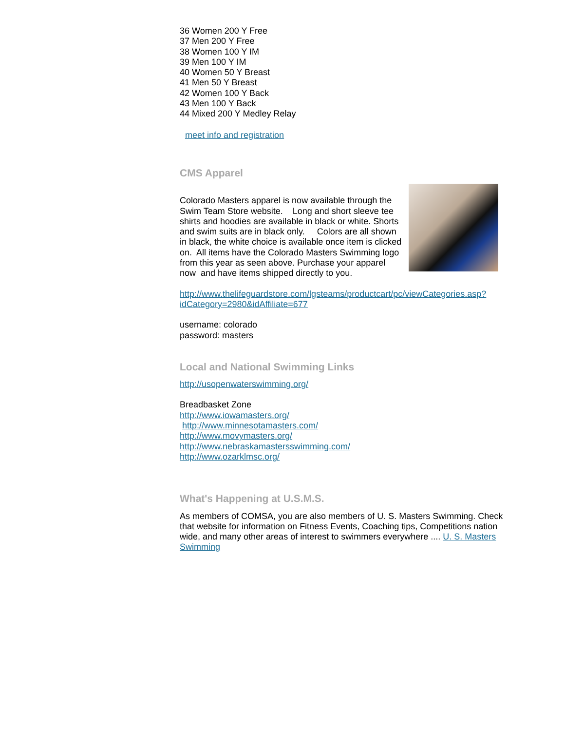36 Women 200 Y Free
37 Men 200 Y Free
38 Women 100 Y IM
39 Men 100 Y IM
40 Women 50 Y Breast
41 Men 50 Y Breast
42 Women 100 Y Back
43 Men 100 Y Back
44 Mixed 200 Y Medley Relay
meet info and registration
CMS Apparel
Colorado Masters apparel is now available through the Swim Team Store website. Long and short sleeve tee shirts and hoodies are available in black or white. Shorts and swim suits are in black only. Colors are all shown in black, the white choice is available once item is clicked on. All items have the Colorado Masters Swimming logo from this year as seen above. Purchase your apparel now and have items shipped directly to you.
http://www.thelifeguardstore.com/lgsteams/productcart/pc/viewCategories.asp?idCategory=2980&idAffiliate=677
username: colorado
password: masters
Local and National Swimming Links
http://usopenwaterswimming.org/
Breadbasket Zone
http://www.iowamasters.org/
http://www.minnesotamasters.com/
http://www.movymasters.org/
http://www.nebraskamastersswimming.com/
http://www.ozarklmsc.org/
What's Happening at U.S.M.S.
As members of COMSA, you are also members of U. S. Masters Swimming. Check that website for information on Fitness Events, Coaching tips, Competitions nation wide, and many other areas of interest to swimmers everywhere .... U. S. Masters Swimming